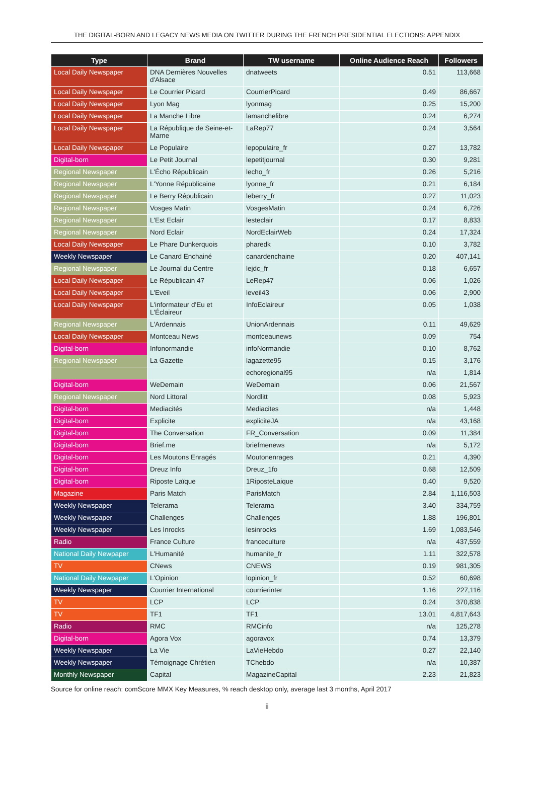THE DIGITAL-BORN AND LEGACY NEWS MEDIA ON TWITTER DURING THE FRENCH PRESIDENTIAL ELECTIONS: APPENDIX
| Type | Brand | TW username | Online Audience Reach | Followers |
| --- | --- | --- | --- | --- |
| Local Daily Newspaper | DNA Dernières Nouvelles d'Alsace | dnatweets | 0.51 | 113,668 |
| Local Daily Newspaper | Le Courrier Picard | CourrierPicard | 0.49 | 86,667 |
| Local Daily Newspaper | Lyon Mag | lyonmag | 0.25 | 15,200 |
| Local Daily Newspaper | La Manche Libre | lamanchelibre | 0.24 | 6,274 |
| Local Daily Newspaper | La République de Seine-et-Marne | LaRep77 | 0.24 | 3,564 |
| Local Daily Newspaper | Le Populaire | lepopulaire_fr | 0.27 | 13,782 |
| Digital-born | Le Petit Journal | lepetitjournal | 0.30 | 9,281 |
| Regional Newspaper | L'Écho Républicain | lecho_fr | 0.26 | 5,216 |
| Regional Newspaper | L'Yonne Républicaine | lyonne_fr | 0.21 | 6,184 |
| Regional Newspaper | Le Berry Républicain | leberry_fr | 0.27 | 11,023 |
| Regional Newspaper | Vosges Matin | VosgesMatin | 0.24 | 6,726 |
| Regional Newspaper | L'Est Eclair | lesteclair | 0.17 | 8,833 |
| Regional Newspaper | Nord Eclair | NordEclairWeb | 0.24 | 17,324 |
| Local Daily Newspaper | Le Phare Dunkerquois | pharedk | 0.10 | 3,782 |
| Weekly Newspaper | Le Canard Enchainé | canardenchaine | 0.20 | 407,141 |
| Regional Newspaper | Le Journal du Centre | lejdc_fr | 0.18 | 6,657 |
| Local Daily Newspaper | Le Républicain 47 | LeRep47 | 0.06 | 1,026 |
| Local Daily Newspaper | L'Eveil | leveil43 | 0.06 | 2,900 |
| Local Daily Newspaper | L'informateur d'Eu et L'Éclaireur | InfoEclaireur | 0.05 | 1,038 |
| Regional Newspaper | L'Ardennais | UnionArdennais | 0.11 | 49,629 |
| Local Daily Newspaper | Montceau News | montceaunews | 0.09 | 754 |
| Digital-born | Infonormandie | infoNormandie | 0.10 | 8,762 |
| Regional Newspaper | La Gazette | lagazette95 | 0.15 | 3,176 |
| | | echoregional95 | n/a | 1,814 |
| Digital-born | WeDemain | WeDemain | 0.06 | 21,567 |
| Regional Newspaper | Nord Littoral | Nordlitt | 0.08 | 5,923 |
| Digital-born | Mediacités | Mediacites | n/a | 1,448 |
| Digital-born | Explicite | expliciteJA | n/a | 43,168 |
| Digital-born | The Conversation | FR_Conversation | 0.09 | 11,384 |
| Digital-born | Brief.me | briefmenews | n/a | 5,172 |
| Digital-born | Les Moutons Enragés | Moutonenrages | 0.21 | 4,390 |
| Digital-born | Dreuz Info | Dreuz_1fo | 0.68 | 12,509 |
| Digital-born | Riposte Laïque | 1RiposteLaique | 0.40 | 9,520 |
| Magazine | Paris Match | ParisMatch | 2.84 | 1,116,503 |
| Weekly Newspaper | Telerama | Telerama | 3.40 | 334,759 |
| Weekly Newspaper | Challenges | Challenges | 1.88 | 196,801 |
| Weekly Newspaper | Les Inrocks | lesinrocks | 1.69 | 1,083,546 |
| Radio | France Culture | franceculture | n/a | 437,559 |
| National Daily Newpaper | L'Humanité | humanite_fr | 1.11 | 322,578 |
| TV | CNews | CNEWS | 0.19 | 981,305 |
| National Daily Newpaper | L'Opinion | lopinion_fr | 0.52 | 60,698 |
| Weekly Newspaper | Courrier International | courrierinter | 1.16 | 227,116 |
| TV | LCP | LCP | 0.24 | 370,838 |
| TV | TF1 | TF1 | 13.01 | 4,817,643 |
| Radio | RMC | RMCinfo | n/a | 125,278 |
| Digital-born | Agora Vox | agoravox | 0.74 | 13,379 |
| Weekly Newspaper | La Vie | LaVieHebdo | 0.27 | 22,140 |
| Weekly Newspaper | Témoignage Chrétien | TChebdo | n/a | 10,387 |
| Monthly Newspaper | Capital | MagazineCapital | 2.23 | 21,823 |
Source for online reach: comScore MMX Key Measures, % reach desktop only, average last 3 months, April 2017
ii